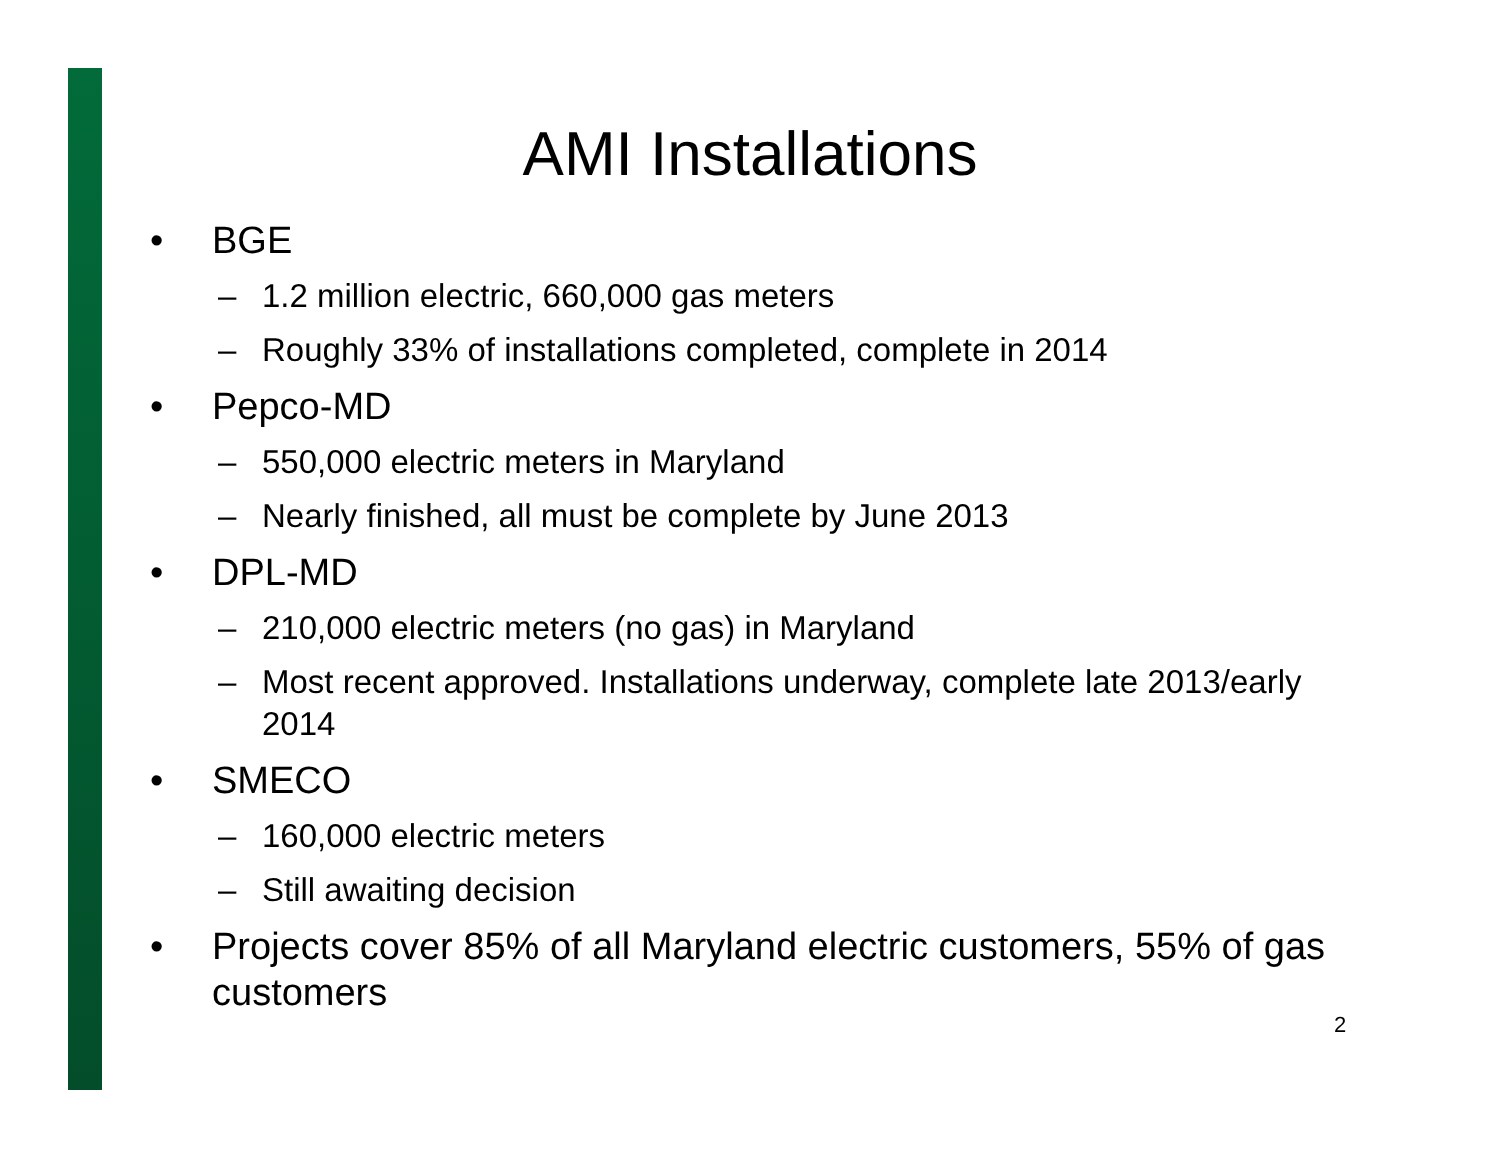AMI Installations
• BGE
– 1.2 million electric, 660,000 gas meters
– Roughly 33% of installations completed, complete in 2014
• Pepco-MD
– 550,000 electric meters in Maryland
– Nearly finished, all must be complete by June 2013
• DPL-MD
– 210,000 electric meters (no gas) in Maryland
– Most recent approved. Installations underway, complete late 2013/early 2014
• SMECO
– 160,000 electric meters
– Still awaiting decision
• Projects cover 85% of all Maryland electric customers, 55% of gas customers
2